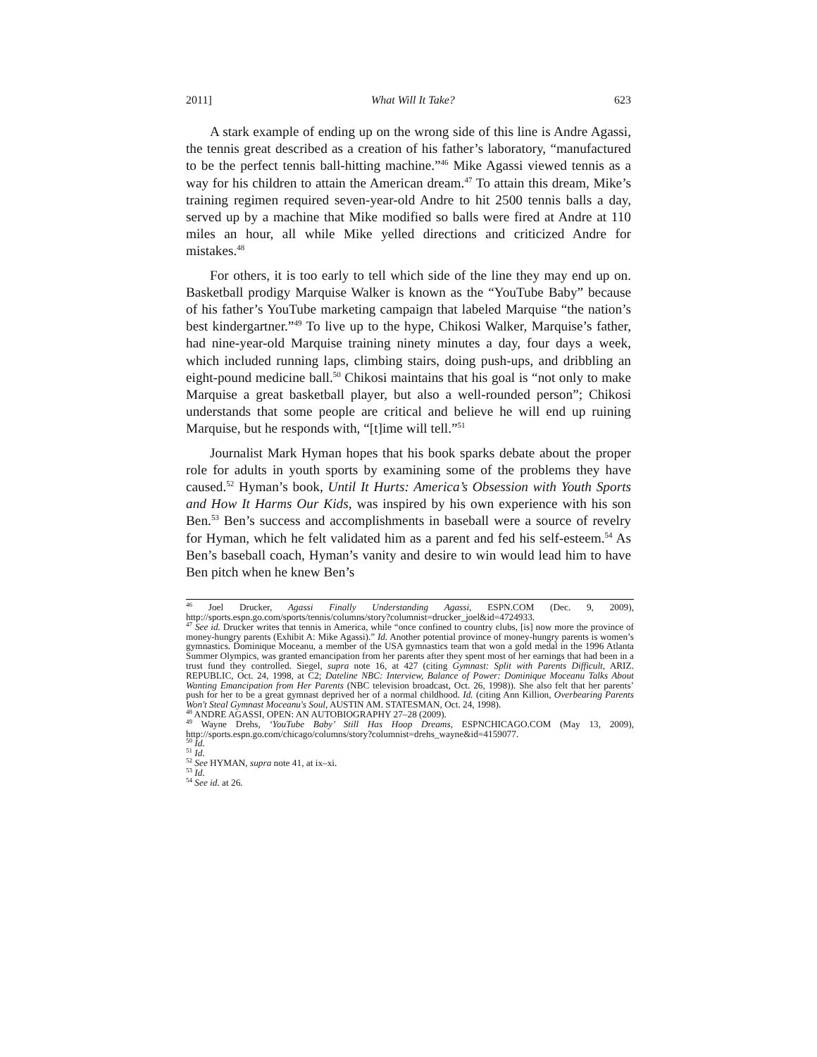2011] What Will It Take? 623
A stark example of ending up on the wrong side of this line is Andre Agassi, the tennis great described as a creation of his father’s laboratory, “manufactured to be the perfect tennis ball-hitting machine.”<sup>46</sup> Mike Agassi viewed tennis as a way for his children to attain the American dream.<sup>47</sup> To attain this dream, Mike’s training regimen required seven-year-old Andre to hit 2500 tennis balls a day, served up by a machine that Mike modified so balls were fired at Andre at 110 miles an hour, all while Mike yelled directions and criticized Andre for mistakes.<sup>48</sup>
For others, it is too early to tell which side of the line they may end up on. Basketball prodigy Marquise Walker is known as the “YouTube Baby” because of his father’s YouTube marketing campaign that labeled Marquise “the nation’s best kindergartner.”<sup>49</sup> To live up to the hype, Chikosi Walker, Marquise’s father, had nine-year-old Marquise training ninety minutes a day, four days a week, which included running laps, climbing stairs, doing push-ups, and dribbling an eight-pound medicine ball.<sup>50</sup> Chikosi maintains that his goal is “not only to make Marquise a great basketball player, but also a well-rounded person”; Chikosi understands that some people are critical and believe he will end up ruining Marquise, but he responds with, “[t]ime will tell.”<sup>51</sup>
Journalist Mark Hyman hopes that his book sparks debate about the proper role for adults in youth sports by examining some of the problems they have caused.<sup>52</sup> Hyman’s book, Until It Hurts: America’s Obsession with Youth Sports and How It Harms Our Kids, was inspired by his own experience with his son Ben.<sup>53</sup> Ben’s success and accomplishments in baseball were a source of revelry for Hyman, which he felt validated him as a parent and fed his self-esteem.<sup>54</sup> As Ben’s baseball coach, Hyman’s vanity and desire to win would lead him to have Ben pitch when he knew Ben’s
<sup>46</sup> Joel Drucker, Agassi Finally Understanding Agassi, ESPN.COM (Dec. 9, 2009), http://sports.espn.go.com/sports/tennis/columns/story?columnist=drucker_joel&id=4724933.
<sup>47</sup> See id. Drucker writes that tennis in America, while “once confined to country clubs, [is] now more the province of money-hungry parents (Exhibit A: Mike Agassi).” Id. Another potential province of money-hungry parents is women’s gymnastics. Dominique Moceanu, a member of the USA gymnastics team that won a gold medal in the 1996 Atlanta Summer Olympics, was granted emancipation from her parents after they spent most of her earnings that had been in a trust fund they controlled. Siegel, supra note 16, at 427 (citing Gymnast: Split with Parents Difficult, ARIZ. REPUBLIC, Oct. 24, 1998, at C2; Dateline NBC: Interview, Balance of Power: Dominique Moceanu Talks About Wanting Emancipation from Her Parents (NBC television broadcast, Oct. 26, 1998)). She also felt that her parents’ push for her to be a great gymnast deprived her of a normal childhood. Id. (citing Ann Killion, Overbearing Parents Won't Steal Gymnast Moceanu's Soul, AUSTIN AM. STATESMAN, Oct. 24, 1998).
<sup>48</sup> ANDRE AGASSI, OPEN: AN AUTOBIOGRAPHY 27–28 (2009).
<sup>49</sup> Wayne Drehs, ‘YouTube Baby’ Still Has Hoop Dreams, ESPNCHICAGO.COM (May 13, 2009), http://sports.espn.go.com/chicago/columns/story?columnist=drehs_wayne&id=4159077.
<sup>50</sup> Id.
<sup>51</sup> Id.
<sup>52</sup> See HYMAN, supra note 41, at ix–xi.
<sup>53</sup> Id.
<sup>54</sup> See id. at 26.